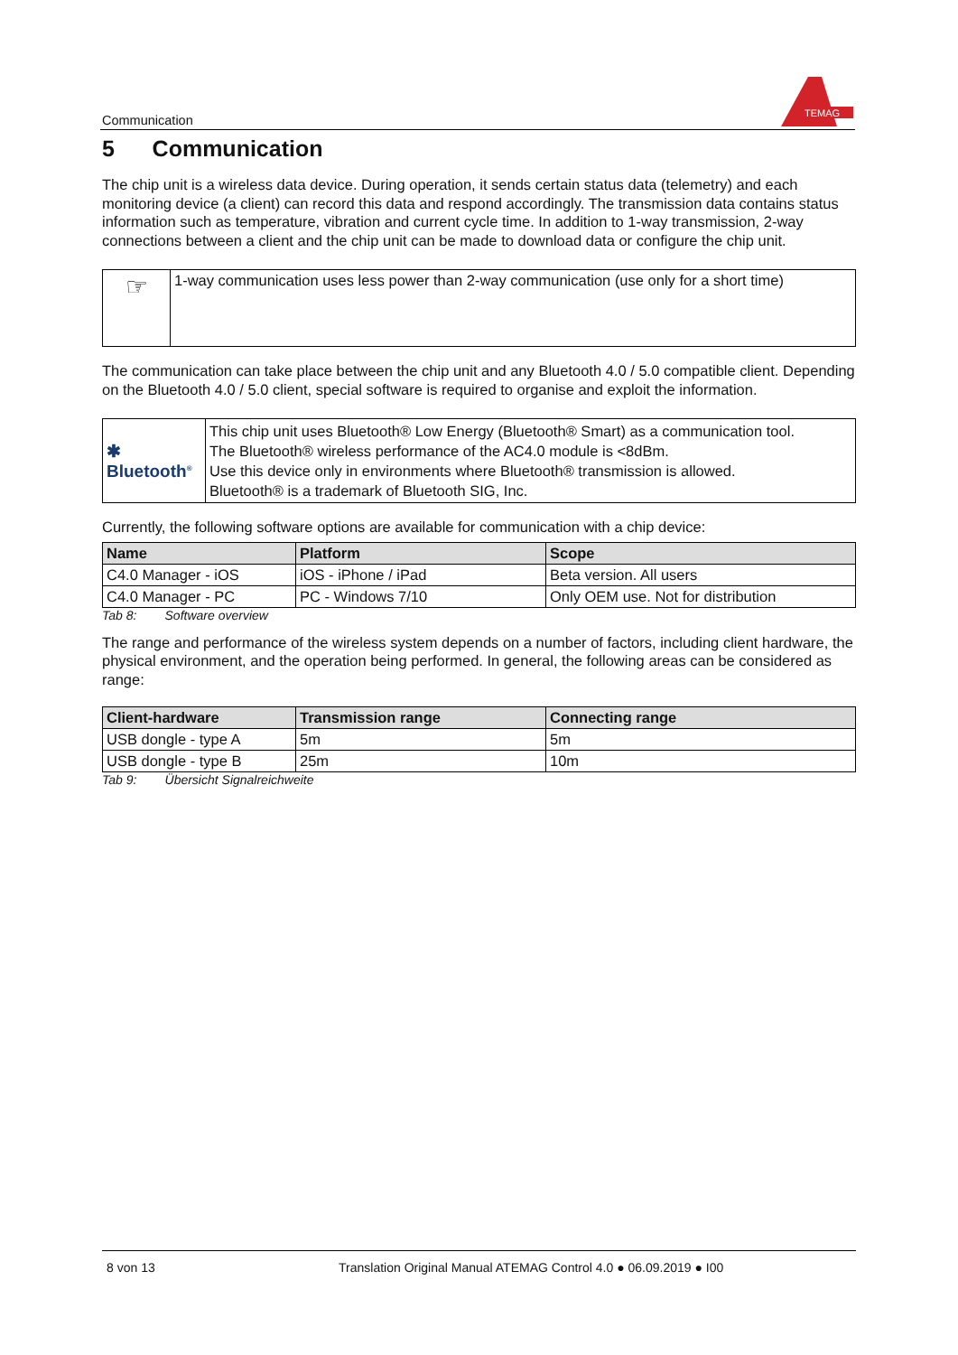Communication
TEMAG
5 Communication
The chip unit is a wireless data device. During operation, it sends certain status data (telemetry) and each monitoring device (a client) can record this data and respond accordingly. The transmission data contains status information such as temperature, vibration and current cycle time. In addition to 1-way transmission, 2-way connections between a client and the chip unit can be made to download data or configure the chip unit.
| ☞ | 1-way communication uses less power than 2-way communication (use only for a short time) |
The communication can take place between the chip unit and any Bluetooth 4.0 / 5.0 compatible client. Depending on the Bluetooth 4.0 / 5.0 client, special software is required to organise and exploit the information.
| ✱ Bluetooth<sup>®</sup> | This chip unit uses Bluetooth® Low Energy (Bluetooth® Smart) as a communication tool. The Bluetooth® wireless performance of the AC4.0 module is <8dBm. Use this device only in environments where Bluetooth® transmission is allowed. Bluetooth® is a trademark of Bluetooth SIG, Inc. |
Currently, the following software options are available for communication with a chip device:
| Name | Platform | Scope |
| --- | --- | --- |
| C4.0 Manager - iOS | iOS - iPhone / iPad | Beta version. All users |
| C4.0 Manager - PC | PC - Windows 7/10 | Only OEM use. Not for distribution |
Tab 8: Software overview
The range and performance of the wireless system depends on a number of factors, including client hardware, the physical environment, and the operation being performed. In general, the following areas can be considered as range:
| Client-hardware | Transmission range | Connecting range |
| --- | --- | --- |
| USB dongle - type A | 5m | 5m |
| USB dongle - type B | 25m | 10m |
Tab 9: Übersicht Signalreichweite
8 von 13 Translation Original Manual ATEMAG Control 4.0 ● 06.09.2019 ● I00